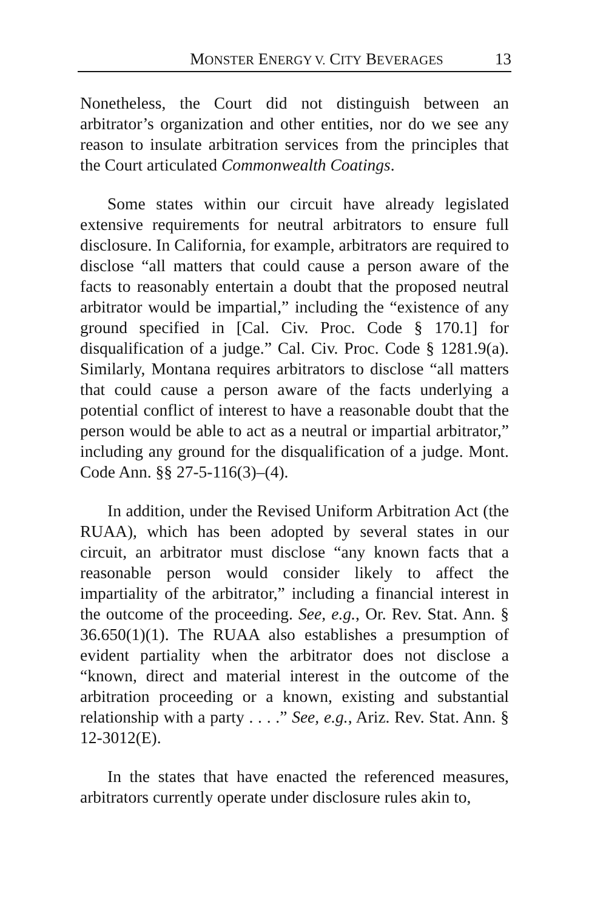MONSTER ENERGY V. CITY BEVERAGES 13
Nonetheless, the Court did not distinguish between an arbitrator’s organization and other entities, nor do we see any reason to insulate arbitration services from the principles that the Court articulated Commonwealth Coatings.
Some states within our circuit have already legislated extensive requirements for neutral arbitrators to ensure full disclosure. In California, for example, arbitrators are required to disclose “all matters that could cause a person aware of the facts to reasonably entertain a doubt that the proposed neutral arbitrator would be impartial,” including the “existence of any ground specified in [Cal. Civ. Proc. Code § 170.1] for disqualification of a judge.” Cal. Civ. Proc. Code § 1281.9(a). Similarly, Montana requires arbitrators to disclose “all matters that could cause a person aware of the facts underlying a potential conflict of interest to have a reasonable doubt that the person would be able to act as a neutral or impartial arbitrator,” including any ground for the disqualification of a judge. Mont. Code Ann. §§ 27-5-116(3)–(4).
In addition, under the Revised Uniform Arbitration Act (the RUAA), which has been adopted by several states in our circuit, an arbitrator must disclose “any known facts that a reasonable person would consider likely to affect the impartiality of the arbitrator,” including a financial interest in the outcome of the proceeding. See, e.g., Or. Rev. Stat. Ann. § 36.650(1)(1). The RUAA also establishes a presumption of evident partiality when the arbitrator does not disclose a “known, direct and material interest in the outcome of the arbitration proceeding or a known, existing and substantial relationship with a party . . . .” See, e.g., Ariz. Rev. Stat. Ann. § 12-3012(E).
In the states that have enacted the referenced measures, arbitrators currently operate under disclosure rules akin to,